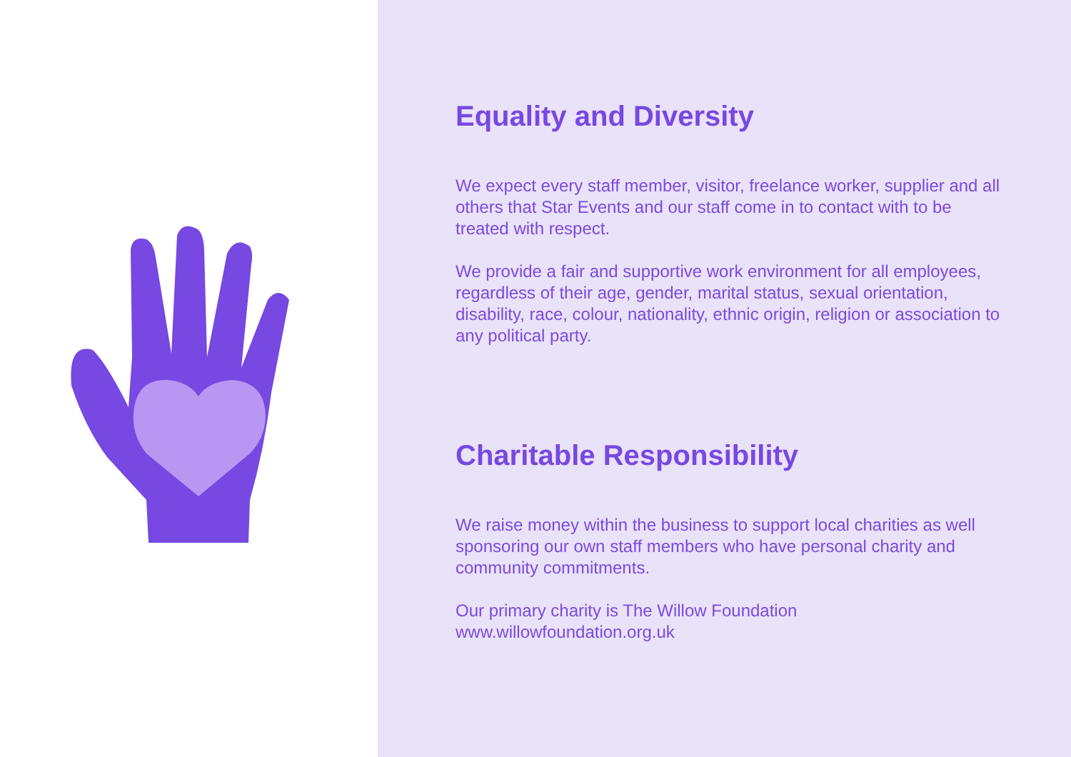Equality and Diversity
We expect every staff member, visitor, freelance worker, supplier and all others that Star Events and our staff come in to contact with to be treated with respect.
We provide a fair and supportive work environment for all employees, regardless of their age, gender, marital status, sexual orientation, disability, race, colour, nationality, ethnic origin, religion or association to any political party.
Charitable Responsibility
We raise money within the business to support local charities as well sponsoring our own staff members who have personal charity and community commitments.
Our primary charity is The Willow Foundation
www.willowfoundation.org.uk